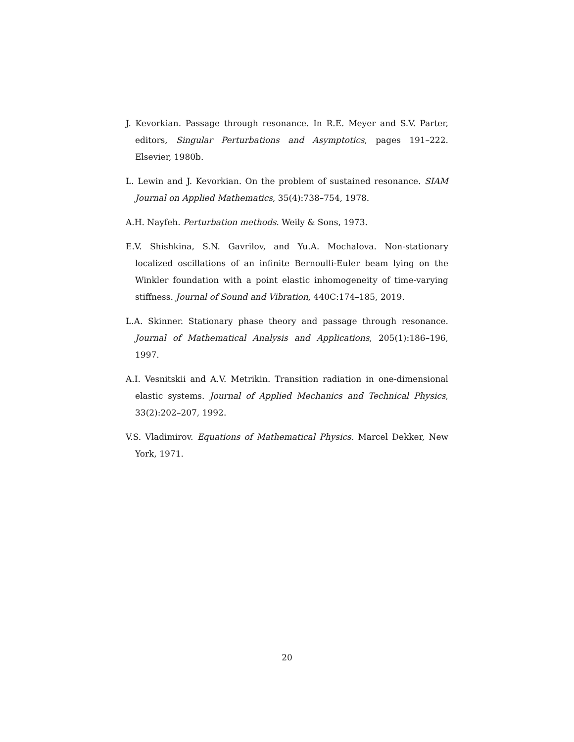J. Kevorkian. Passage through resonance. In R.E. Meyer and S.V. Parter, editors, Singular Perturbations and Asymptotics, pages 191–222. Elsevier, 1980b.
L. Lewin and J. Kevorkian. On the problem of sustained resonance. SIAM Journal on Applied Mathematics, 35(4):738–754, 1978.
A.H. Nayfeh. Perturbation methods. Weily & Sons, 1973.
E.V. Shishkina, S.N. Gavrilov, and Yu.A. Mochalova. Non-stationary localized oscillations of an infinite Bernoulli-Euler beam lying on the Winkler foundation with a point elastic inhomogeneity of time-varying stiffness. Journal of Sound and Vibration, 440C:174–185, 2019.
L.A. Skinner. Stationary phase theory and passage through resonance. Journal of Mathematical Analysis and Applications, 205(1):186–196, 1997.
A.I. Vesnitskii and A.V. Metrikin. Transition radiation in one-dimensional elastic systems. Journal of Applied Mechanics and Technical Physics, 33(2):202–207, 1992.
V.S. Vladimirov. Equations of Mathematical Physics. Marcel Dekker, New York, 1971.
20